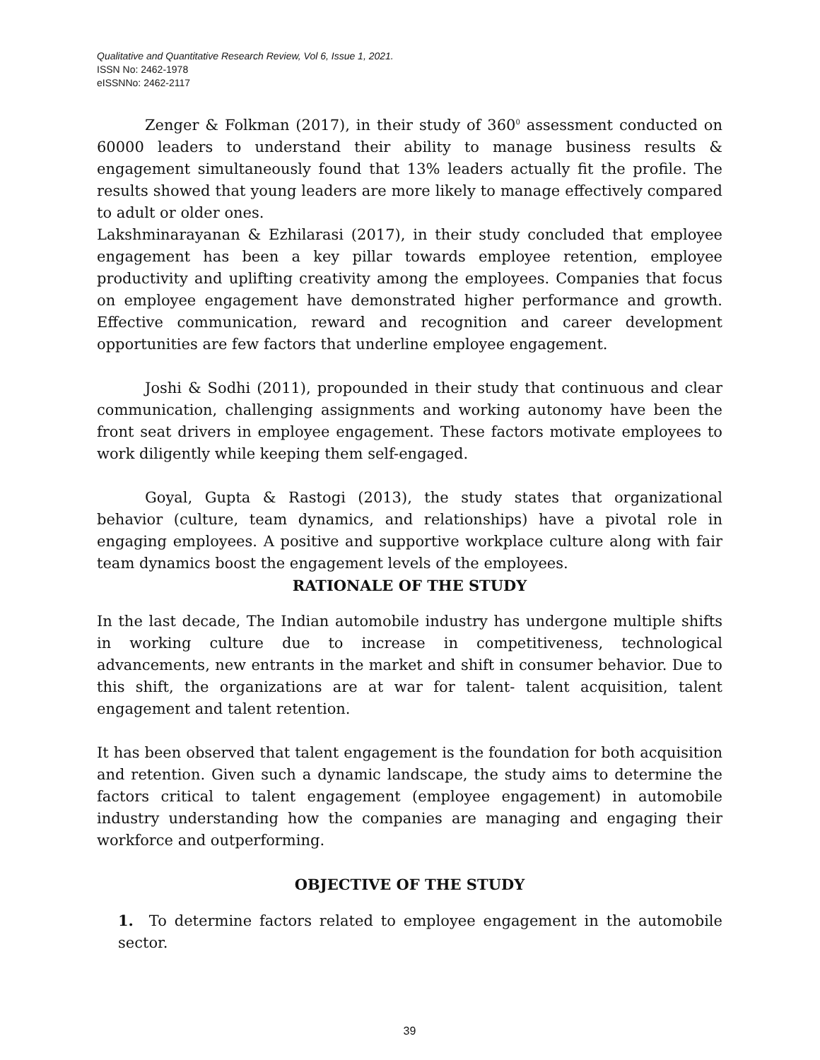Qualitative and Quantitative Research Review, Vol 6, Issue 1, 2021.
ISSN No: 2462-1978
eISSNNo: 2462-2117
Zenger & Folkman (2017), in their study of 360<sup>0</sup> assessment conducted on 60000 leaders to understand their ability to manage business results & engagement simultaneously found that 13% leaders actually fit the profile. The results showed that young leaders are more likely to manage effectively compared to adult or older ones.
Lakshminarayanan & Ezhilarasi (2017), in their study concluded that employee engagement has been a key pillar towards employee retention, employee productivity and uplifting creativity among the employees. Companies that focus on employee engagement have demonstrated higher performance and growth. Effective communication, reward and recognition and career development opportunities are few factors that underline employee engagement.
Joshi & Sodhi (2011), propounded in their study that continuous and clear communication, challenging assignments and working autonomy have been the front seat drivers in employee engagement. These factors motivate employees to work diligently while keeping them self-engaged.
Goyal, Gupta & Rastogi (2013), the study states that organizational behavior (culture, team dynamics, and relationships) have a pivotal role in engaging employees. A positive and supportive workplace culture along with fair team dynamics boost the engagement levels of the employees.
RATIONALE OF THE STUDY
In the last decade, The Indian automobile industry has undergone multiple shifts in working culture due to increase in competitiveness, technological advancements, new entrants in the market and shift in consumer behavior. Due to this shift, the organizations are at war for talent- talent acquisition, talent engagement and talent retention.
It has been observed that talent engagement is the foundation for both acquisition and retention. Given such a dynamic landscape, the study aims to determine the factors critical to talent engagement (employee engagement) in automobile industry understanding how the companies are managing and engaging their workforce and outperforming.
OBJECTIVE OF THE STUDY
1. To determine factors related to employee engagement in the automobile sector.
39